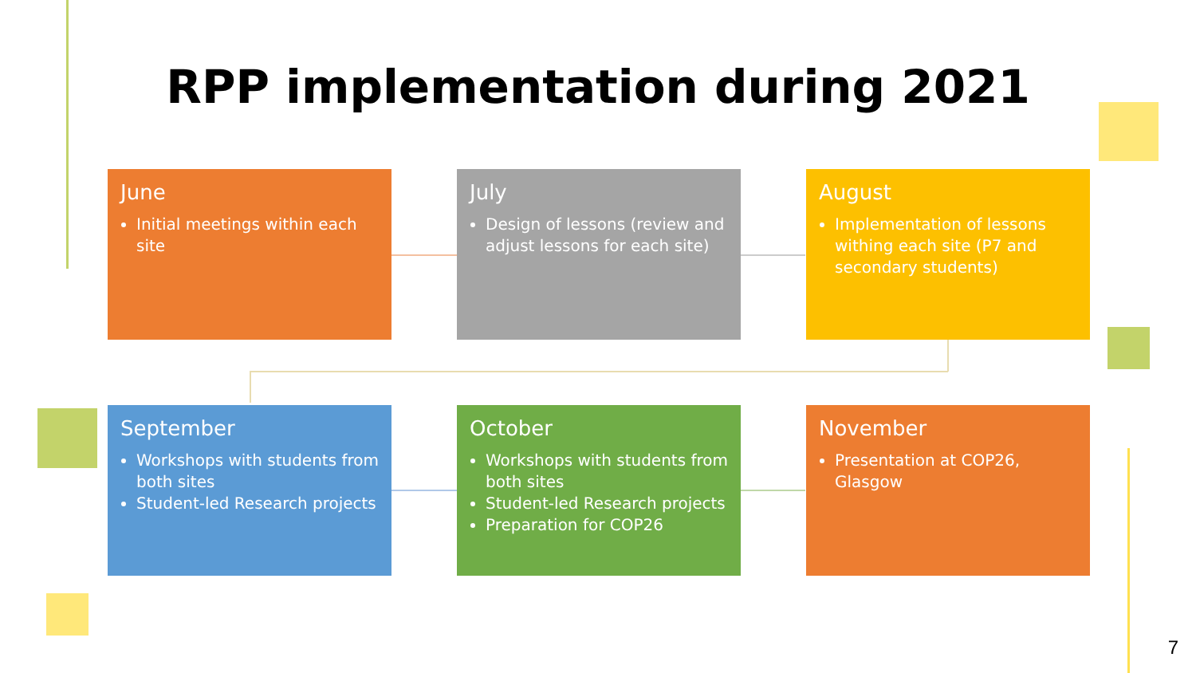RPP implementation during 2021
June
Initial meetings within each site
July
Design of lessons (review and adjust lessons for each site)
August
Implementation of lessons withing each site (P7 and secondary students)
September
Workshops with students from both sites
Student-led Research projects
October
Workshops with students from both sites
Student-led Research projects
Preparation for COP26
November
Presentation at COP26, Glasgow
7